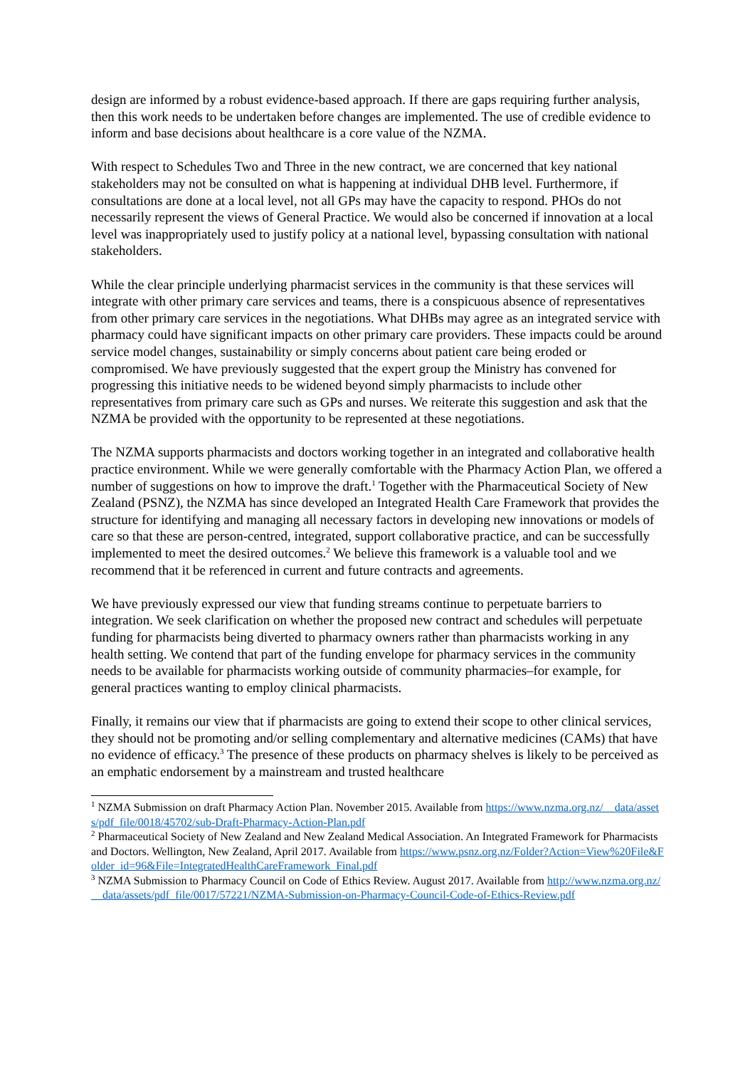design are informed by a robust evidence-based approach. If there are gaps requiring further analysis, then this work needs to be undertaken before changes are implemented. The use of credible evidence to inform and base decisions about healthcare is a core value of the NZMA.
With respect to Schedules Two and Three in the new contract, we are concerned that key national stakeholders may not be consulted on what is happening at individual DHB level. Furthermore, if consultations are done at a local level, not all GPs may have the capacity to respond. PHOs do not necessarily represent the views of General Practice. We would also be concerned if innovation at a local level was inappropriately used to justify policy at a national level, bypassing consultation with national stakeholders.
While the clear principle underlying pharmacist services in the community is that these services will integrate with other primary care services and teams, there is a conspicuous absence of representatives from other primary care services in the negotiations. What DHBs may agree as an integrated service with pharmacy could have significant impacts on other primary care providers. These impacts could be around service model changes, sustainability or simply concerns about patient care being eroded or compromised. We have previously suggested that the expert group the Ministry has convened for progressing this initiative needs to be widened beyond simply pharmacists to include other representatives from primary care such as GPs and nurses. We reiterate this suggestion and ask that the NZMA be provided with the opportunity to be represented at these negotiations.
The NZMA supports pharmacists and doctors working together in an integrated and collaborative health practice environment. While we were generally comfortable with the Pharmacy Action Plan, we offered a number of suggestions on how to improve the draft.<sup>1</sup> Together with the Pharmaceutical Society of New Zealand (PSNZ), the NZMA has since developed an Integrated Health Care Framework that provides the structure for identifying and managing all necessary factors in developing new innovations or models of care so that these are person-centred, integrated, support collaborative practice, and can be successfully implemented to meet the desired outcomes.<sup>2</sup> We believe this framework is a valuable tool and we recommend that it be referenced in current and future contracts and agreements.
We have previously expressed our view that funding streams continue to perpetuate barriers to integration. We seek clarification on whether the proposed new contract and schedules will perpetuate funding for pharmacists being diverted to pharmacy owners rather than pharmacists working in any health setting. We contend that part of the funding envelope for pharmacy services in the community needs to be available for pharmacists working outside of community pharmacies–for example, for general practices wanting to employ clinical pharmacists.
Finally, it remains our view that if pharmacists are going to extend their scope to other clinical services, they should not be promoting and/or selling complementary and alternative medicines (CAMs) that have no evidence of efficacy.<sup>3</sup> The presence of these products on pharmacy shelves is likely to be perceived as an emphatic endorsement by a mainstream and trusted healthcare
<sup>1</sup> NZMA Submission on draft Pharmacy Action Plan. November 2015. Available from https://www.nzma.org.nz/__data/assets/pdf_file/0018/45702/sub-Draft-Pharmacy-Action-Plan.pdf
<sup>2</sup> Pharmaceutical Society of New Zealand and New Zealand Medical Association. An Integrated Framework for Pharmacists and Doctors. Wellington, New Zealand, April 2017. Available from https://www.psnz.org.nz/Folder?Action=View%20File&Folder_id=96&File=IntegratedHealthCareFramework_Final.pdf
<sup>3</sup> NZMA Submission to Pharmacy Council on Code of Ethics Review. August 2017. Available from http://www.nzma.org.nz/__data/assets/pdf_file/0017/57221/NZMA-Submission-on-Pharmacy-Council-Code-of-Ethics-Review.pdf